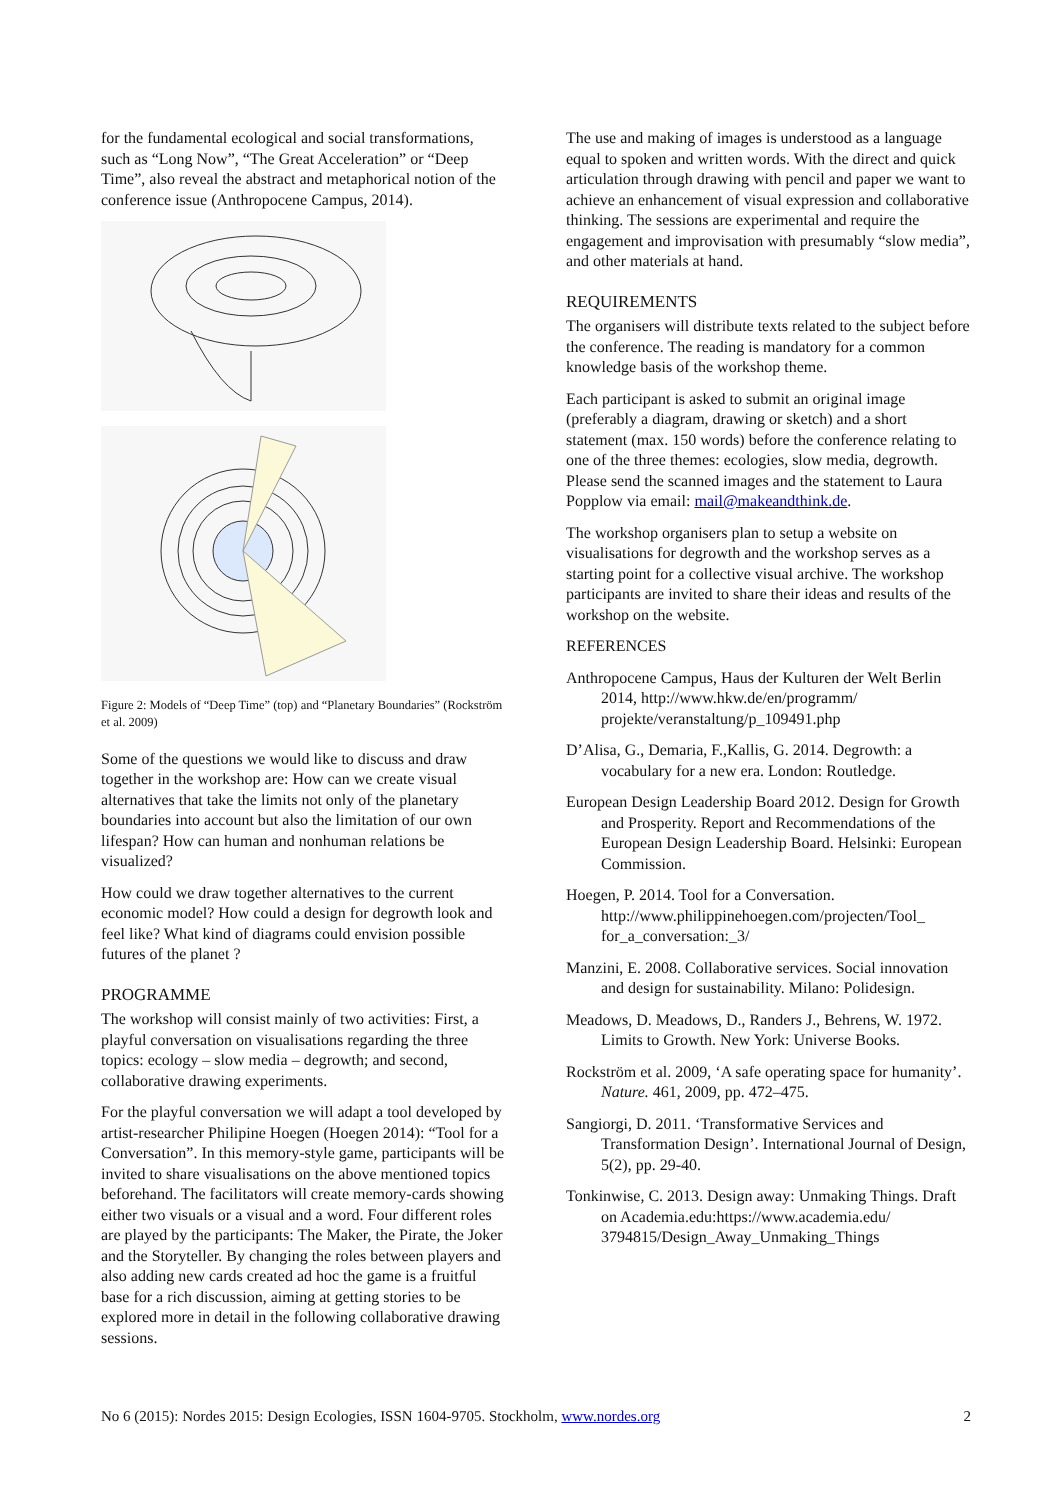for the fundamental ecological and social transformations, such as “Long Now”, “The Great Acceleration” or “Deep Time”, also reveal the abstract and metaphorical notion of the conference issue (Anthropocene Campus, 2014).
Figure 2: Models of “Deep Time” (top) and “Planetary Boundaries” (Rockström et al. 2009)
Some of the questions we would like to discuss and draw together in the workshop are: How can we create visual alternatives that take the limits not only of the planetary boundaries into account but also the limitation of our own lifespan? How can human and nonhuman relations be visualized?
How could we draw together alternatives to the current economic model? How could a design for degrowth look and feel like? What kind of diagrams could envision possible futures of the planet ?
PROGRAMME
The workshop will consist mainly of two activities: First, a playful conversation on visualisations regarding the three topics: ecology – slow media – degrowth; and second, collaborative drawing experiments.
For the playful conversation we will adapt a tool developed by artist-researcher Philipine Hoegen (Hoegen 2014): “Tool for a Conversation”. In this memory-style game, participants will be invited to share visualisations on the above mentioned topics beforehand. The facilitators will create memory-cards showing either two visuals or a visual and a word. Four different roles are played by the participants: The Maker, the Pirate, the Joker and the Storyteller. By changing the roles between players and also adding new cards created ad hoc the game is a fruitful base for a rich discussion, aiming at getting stories to be explored more in detail in the following collaborative drawing sessions.
The use and making of images is understood as a language equal to spoken and written words. With the direct and quick articulation through drawing with pencil and paper we want to achieve an enhancement of visual expression and collaborative thinking. The sessions are experimental and require the engagement and improvisation with presumably “slow media”, and other materials at hand.
REQUIREMENTS
The organisers will distribute texts related to the subject before the conference. The reading is mandatory for a common knowledge basis of the workshop theme.
Each participant is asked to submit an original image (preferably a diagram, drawing or sketch) and a short statement (max. 150 words) before the conference relating to one of the three themes: ecologies, slow media, degrowth. Please send the scanned images and the statement to Laura Popplow via email: mail@makeandthink.de.
The workshop organisers plan to setup a website on visualisations for degrowth and the workshop serves as a starting point for a collective visual archive. The workshop participants are invited to share their ideas and results of the workshop on the website.
REFERENCES
Anthropocene Campus, Haus der Kulturen der Welt Berlin 2014, http://www.hkw.de/en/programm/ projekte/veranstaltung/p_109491.php
D’Alisa, G., Demaria, F.,Kallis, G. 2014. Degrowth: a vocabulary for a new era. London: Routledge.
European Design Leadership Board 2012. Design for Growth and Prosperity. Report and Recommendations of the European Design Leadership Board. Helsinki: European Commission.
Hoegen, P. 2014. Tool for a Conversation. http://www.philippinehoegen.com/projecten/Tool_ for_a_conversation:_3/
Manzini, E. 2008. Collaborative services. Social innovation and design for sustainability. Milano: Polidesign.
Meadows, D. Meadows, D., Randers J., Behrens, W. 1972. Limits to Growth. New York: Universe Books.
Rockström et al. 2009, ‘A safe operating space for humanity’. Nature. 461, 2009, pp. 472–475.
Sangiorgi, D. 2011. ‘Transformative Services and Transformation Design’. International Journal of Design, 5(2), pp. 29-40.
Tonkinwise, C. 2013. Design away: Unmaking Things. Draft on Academia.edu:https://www.academia.edu/ 3794815/Design_Away_Unmaking_Things
No 6 (2015): Nordes 2015: Design Ecologies, ISSN 1604-9705. Stockholm, www.nordes.org 2